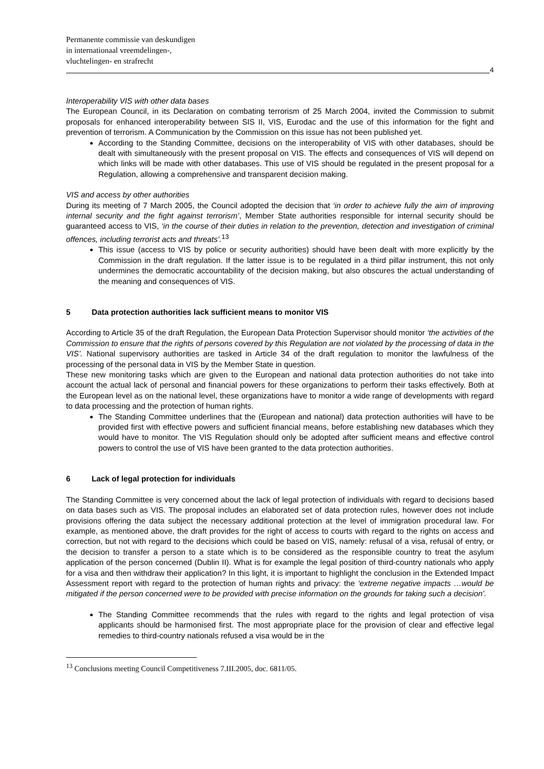Permanente commissie van deskundigen
in internationaal vreemdelingen-,
vluchtelingen- en strafrecht
4
Interoperability VIS with other data bases
The European Council, in its Declaration on combating terrorism of 25 March 2004, invited the Commission to submit proposals for enhanced interoperability between SIS II, VIS, Eurodac and the use of this information for the fight and prevention of terrorism. A Communication by the Commission on this issue has not been published yet.
According to the Standing Committee, decisions on the interoperability of VIS with other databases, should be dealt with simultaneously with the present proposal on VIS. The effects and consequences of VIS will depend on which links will be made with other databases. This use of VIS should be regulated in the present proposal for a Regulation, allowing a comprehensive and transparent decision making.
VIS and access by other authorities
During its meeting of 7 March 2005, the Council adopted the decision that ‘in order to achieve fully the aim of improving internal security and the fight against terrorism’, Member State authorities responsible for internal security should be guaranteed access to VIS, ‘in the course of their duties in relation to the prevention, detection and investigation of criminal offences, including terrorist acts and threats’.<sup>13</sup>
This issue (access to VIS by police or security authorities) should have been dealt with more explicitly by the Commission in the draft regulation. If the latter issue is to be regulated in a third pillar instrument, this not only undermines the democratic accountability of the decision making, but also obscures the actual understanding of the meaning and consequences of VIS.
5 Data protection authorities lack sufficient means to monitor VIS
According to Article 35 of the draft Regulation, the European Data Protection Supervisor should monitor ‘the activities of the Commission to ensure that the rights of persons covered by this Regulation are not violated by the processing of data in the VIS’. National supervisory authorities are tasked in Article 34 of the draft regulation to monitor the lawfulness of the processing of the personal data in VIS by the Member State in question.
These new monitoring tasks which are given to the European and national data protection authorities do not take into account the actual lack of personal and financial powers for these organizations to perform their tasks effectively. Both at the European level as on the national level, these organizations have to monitor a wide range of developments with regard to data processing and the protection of human rights.
The Standing Committee underlines that the (European and national) data protection authorities will have to be provided first with effective powers and sufficient financial means, before establishing new databases which they would have to monitor. The VIS Regulation should only be adopted after sufficient means and effective control powers to control the use of VIS have been granted to the data protection authorities.
6 Lack of legal protection for individuals
The Standing Committee is very concerned about the lack of legal protection of individuals with regard to decisions based on data bases such as VIS. The proposal includes an elaborated set of data protection rules, however does not include provisions offering the data subject the necessary additional protection at the level of immigration procedural law. For example, as mentioned above, the draft provides for the right of access to courts with regard to the rights on access and correction, but not with regard to the decisions which could be based on VIS, namely: refusal of a visa, refusal of entry, or the decision to transfer a person to a state which is to be considered as the responsible country to treat the asylum application of the person concerned (Dublin II). What is for example the legal position of third-country nationals who apply for a visa and then withdraw their application? In this light, it is important to highlight the conclusion in the Extended Impact Assessment report with regard to the protection of human rights and privacy: the ‘extreme negative impacts …would be mitigated if the person concerned were to be provided with precise information on the grounds for taking such a decision’.
The Standing Committee recommends that the rules with regard to the rights and legal protection of visa applicants should be harmonised first. The most appropriate place for the provision of clear and effective legal remedies to third-country nationals refused a visa would be in the
<sup>13</sup> Conclusions meeting Council Competitiveness 7.III.2005, doc. 6811/05.